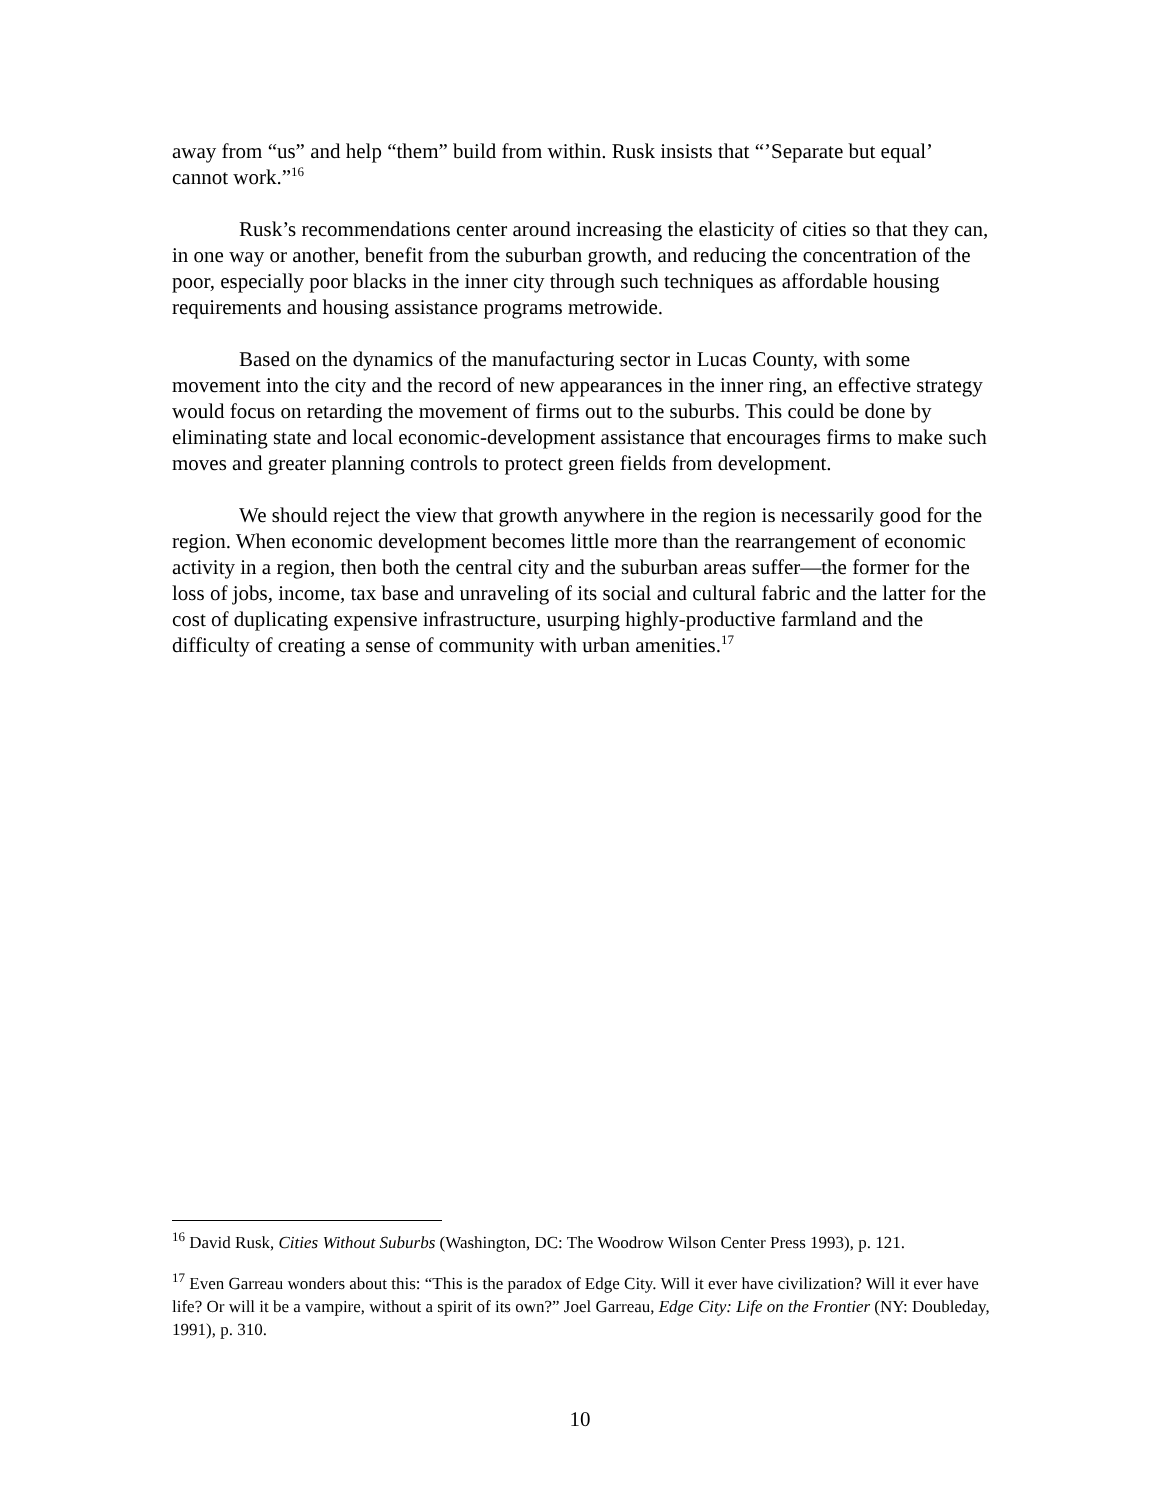away from “us” and help “them” build from within. Rusk insists that “’Separate but equal’ cannot work.”<sup>16</sup>
Rusk’s recommendations center around increasing the elasticity of cities so that they can, in one way or another, benefit from the suburban growth, and reducing the concentration of the poor, especially poor blacks in the inner city through such techniques as affordable housing requirements and housing assistance programs metrowide.
Based on the dynamics of the manufacturing sector in Lucas County, with some movement into the city and the record of new appearances in the inner ring, an effective strategy would focus on retarding the movement of firms out to the suburbs. This could be done by eliminating state and local economic-development assistance that encourages firms to make such moves and greater planning controls to protect green fields from development.
We should reject the view that growth anywhere in the region is necessarily good for the region. When economic development becomes little more than the rearrangement of economic activity in a region, then both the central city and the suburban areas suffer—the former for the loss of jobs, income, tax base and unraveling of its social and cultural fabric and the latter for the cost of duplicating expensive infrastructure, usurping highly-productive farmland and the difficulty of creating a sense of community with urban amenities.<sup>17</sup>
<sup>16</sup> David Rusk, Cities Without Suburbs (Washington, DC: The Woodrow Wilson Center Press 1993), p. 121.
<sup>17</sup> Even Garreau wonders about this: “This is the paradox of Edge City. Will it ever have civilization? Will it ever have life? Or will it be a vampire, without a spirit of its own?” Joel Garreau, Edge City: Life on the Frontier (NY: Doubleday, 1991), p. 310.
10